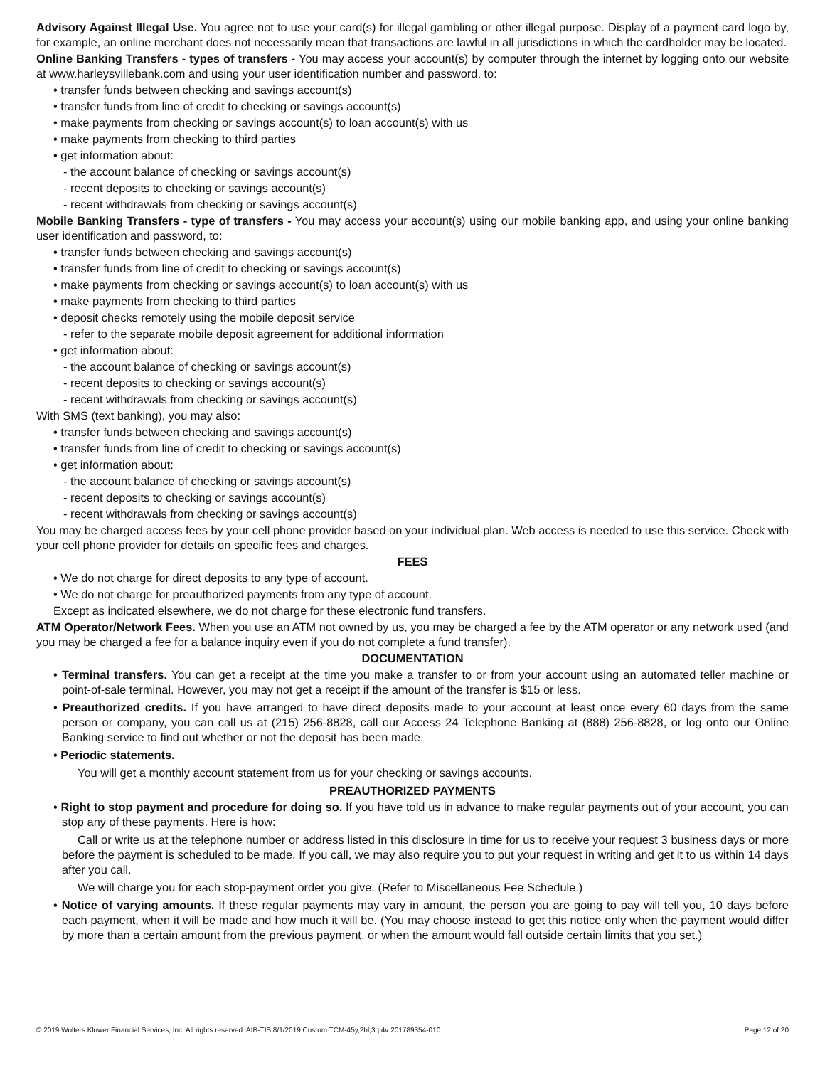Advisory Against Illegal Use. You agree not to use your card(s) for illegal gambling or other illegal purpose. Display of a payment card logo by, for example, an online merchant does not necessarily mean that transactions are lawful in all jurisdictions in which the cardholder may be located.
Online Banking Transfers - types of transfers - You may access your account(s) by computer through the internet by logging onto our website at www.harleysvillebank.com and using your user identification number and password, to:
• transfer funds between checking and savings account(s)
• transfer funds from line of credit to checking or savings account(s)
• make payments from checking or savings account(s) to loan account(s) with us
• make payments from checking to third parties
• get information about:
- the account balance of checking or savings account(s)
- recent deposits to checking or savings account(s)
- recent withdrawals from checking or savings account(s)
Mobile Banking Transfers - type of transfers - You may access your account(s) using our mobile banking app, and using your online banking user identification and password, to:
• transfer funds between checking and savings account(s)
• transfer funds from line of credit to checking or savings account(s)
• make payments from checking or savings account(s) to loan account(s) with us
• make payments from checking to third parties
• deposit checks remotely using the mobile deposit service
- refer to the separate mobile deposit agreement for additional information
• get information about:
- the account balance of checking or savings account(s)
- recent deposits to checking or savings account(s)
- recent withdrawals from checking or savings account(s)
With SMS (text banking), you may also:
• transfer funds between checking and savings account(s)
• transfer funds from line of credit to checking or savings account(s)
• get information about:
- the account balance of checking or savings account(s)
- recent deposits to checking or savings account(s)
- recent withdrawals from checking or savings account(s)
You may be charged access fees by your cell phone provider based on your individual plan. Web access is needed to use this service. Check with your cell phone provider for details on specific fees and charges.
FEES
• We do not charge for direct deposits to any type of account.
• We do not charge for preauthorized payments from any type of account.
Except as indicated elsewhere, we do not charge for these electronic fund transfers.
ATM Operator/Network Fees. When you use an ATM not owned by us, you may be charged a fee by the ATM operator or any network used (and you may be charged a fee for a balance inquiry even if you do not complete a fund transfer).
DOCUMENTATION
• Terminal transfers. You can get a receipt at the time you make a transfer to or from your account using an automated teller machine or point-of-sale terminal. However, you may not get a receipt if the amount of the transfer is $15 or less.
• Preauthorized credits. If you have arranged to have direct deposits made to your account at least once every 60 days from the same person or company, you can call us at (215) 256-8828, call our Access 24 Telephone Banking at (888) 256-8828, or log onto our Online Banking service to find out whether or not the deposit has been made.
• Periodic statements.
You will get a monthly account statement from us for your checking or savings accounts.
PREAUTHORIZED PAYMENTS
• Right to stop payment and procedure for doing so. If you have told us in advance to make regular payments out of your account, you can stop any of these payments. Here is how:
Call or write us at the telephone number or address listed in this disclosure in time for us to receive your request 3 business days or more before the payment is scheduled to be made. If you call, we may also require you to put your request in writing and get it to us within 14 days after you call.
We will charge you for each stop-payment order you give. (Refer to Miscellaneous Fee Schedule.)
• Notice of varying amounts. If these regular payments may vary in amount, the person you are going to pay will tell you, 10 days before each payment, when it will be made and how much it will be. (You may choose instead to get this notice only when the payment would differ by more than a certain amount from the previous payment, or when the amount would fall outside certain limits that you set.)
© 2019 Wolters Kluwer Financial Services, Inc. All rights reserved. AIB-TIS 8/1/2019 Custom TCM-45y,2bl,3q,4v 201789354-010 Page 12 of 20